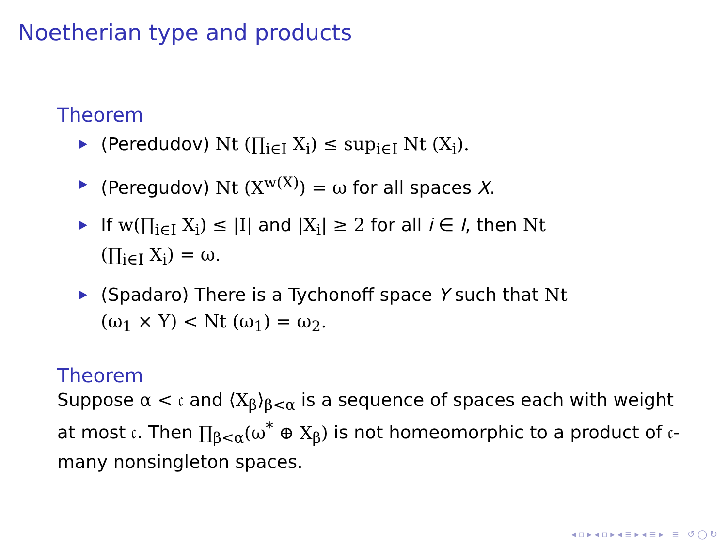Noetherian type and products
Theorem
(Peredudov) Nt (∏<sub>i∈I</sub> X<sub>i</sub>) ≤ sup<sub>i∈I</sub> Nt (X<sub>i</sub>).
(Peregudov) Nt (X<sup>w(X)</sup>) = ω for all spaces X.
If w(∏<sub>i∈I</sub> X<sub>i</sub>) ≤ |I| and |X<sub>i</sub>| ≥ 2 for all i ∈ I, then Nt (∏<sub>i∈I</sub> X<sub>i</sub>) = ω.
(Spadaro) There is a Tychonoff space Y such that Nt (ω<sub>1</sub> × Y) < Nt (ω<sub>1</sub>) = ω<sub>2</sub>.
Theorem
Suppose α < 𝔠 and ⟨X<sub>β</sub>⟩<sub>β<α</sub> is a sequence of spaces each with weight at most 𝔠. Then ∏<sub>β<α</sub>(ω<sup>*</sup> ⊕ X<sub>β</sub>) is not homeomorphic to a product of 𝔠-many nonsingleton spaces.
◂ ▫ ▸ ◂ ▫ ▸ ◂ ≡ ▸ ◂ ≡ ▸ ≡ ↺ ◯ ↻